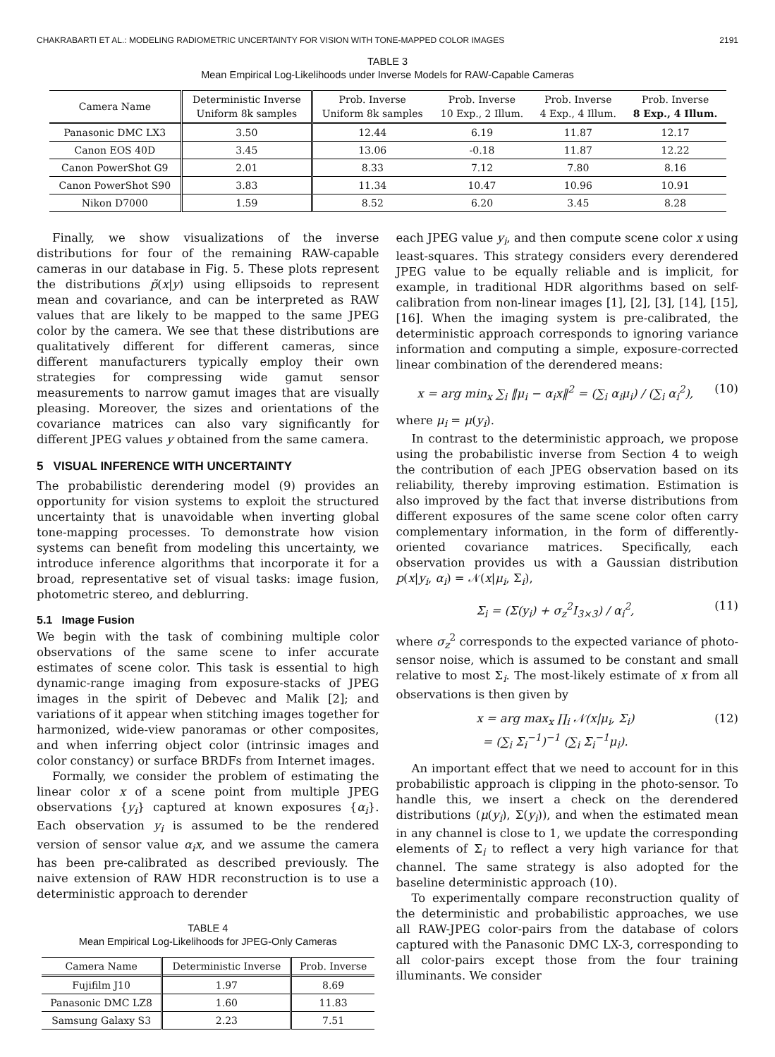CHAKRABARTI ET AL.: MODELING RADIOMETRIC UNCERTAINTY FOR VISION WITH TONE-MAPPED COLOR IMAGES 2191
TABLE 3
Mean Empirical Log-Likelihoods under Inverse Models for RAW-Capable Cameras
| Camera Name | Deterministic Inverse Uniform 8k samples | Prob. Inverse Uniform 8k samples | Prob. Inverse 10 Exp., 2 Illum. | Prob. Inverse 4 Exp., 4 Illum. | Prob. Inverse 8 Exp., 4 Illum. |
| --- | --- | --- | --- | --- | --- |
| Panasonic DMC LX3 | 3.50 | 12.44 | 6.19 | 11.87 | 12.17 |
| Canon EOS 40D | 3.45 | 13.06 | -0.18 | 11.87 | 12.22 |
| Canon PowerShot G9 | 2.01 | 8.33 | 7.12 | 7.80 | 8.16 |
| Canon PowerShot S90 | 3.83 | 11.34 | 10.47 | 10.96 | 10.91 |
| Nikon D7000 | 1.59 | 8.52 | 6.20 | 3.45 | 8.28 |
Finally, we show visualizations of the inverse distributions for four of the remaining RAW-capable cameras in our database in Fig. 5. These plots represent the distributions p̃(x|y) using ellipsoids to represent mean and covariance, and can be interpreted as RAW values that are likely to be mapped to the same JPEG color by the camera. We see that these distributions are qualitatively different for different cameras, since different manufacturers typically employ their own strategies for compressing wide gamut sensor measurements to narrow gamut images that are visually pleasing. Moreover, the sizes and orientations of the covariance matrices can also vary significantly for different JPEG values y obtained from the same camera.
5 VISUAL INFERENCE WITH UNCERTAINTY
The probabilistic derendering model (9) provides an opportunity for vision systems to exploit the structured uncertainty that is unavoidable when inverting global tone-mapping processes. To demonstrate how vision systems can benefit from modeling this uncertainty, we introduce inference algorithms that incorporate it for a broad, representative set of visual tasks: image fusion, photometric stereo, and deblurring.
5.1 Image Fusion
We begin with the task of combining multiple color observations of the same scene to infer accurate estimates of scene color. This task is essential to high dynamic-range imaging from exposure-stacks of JPEG images in the spirit of Debevec and Malik [2]; and variations of it appear when stitching images together for harmonized, wide-view panoramas or other composites, and when inferring object color (intrinsic images and color constancy) or surface BRDFs from Internet images.
Formally, we consider the problem of estimating the linear color x of a scene point from multiple JPEG observations {y<sub>i</sub>} captured at known exposures {α<sub>i</sub>}. Each observation y<sub>i</sub> is assumed to be the rendered version of sensor value α<sub>i</sub>x, and we assume the camera has been pre-calibrated as described previously. The naive extension of RAW HDR reconstruction is to use a deterministic approach to derender
TABLE 4
Mean Empirical Log-Likelihoods for JPEG-Only Cameras
| Camera Name | Deterministic Inverse | Prob. Inverse |
| --- | --- | --- |
| Fujifilm J10 | 1.97 | 8.69 |
| Panasonic DMC LZ8 | 1.60 | 11.83 |
| Samsung Galaxy S3 | 2.23 | 7.51 |
each JPEG value y<sub>i</sub>, and then compute scene color x using least-squares. This strategy considers every derendered JPEG value to be equally reliable and is implicit, for example, in traditional HDR algorithms based on self-calibration from non-linear images [1], [2], [3], [14], [15], [16]. When the imaging system is pre-calibrated, the deterministic approach corresponds to ignoring variance information and computing a simple, exposure-corrected linear combination of the derendered means:
x = arg min<sub>x</sub> ∑<sub>i</sub> ‖μ<sub>i</sub> − α<sub>i</sub>x‖<sup>2</sup> = (∑<sub>i</sub> α<sub>i</sub>μ<sub>i</sub>) / (∑<sub>i</sub> α<sub>i</sub><sup>2</sup>), (10)
where μ<sub>i</sub> = μ(y<sub>i</sub>).
In contrast to the deterministic approach, we propose using the probabilistic inverse from Section 4 to weigh the contribution of each JPEG observation based on its reliability, thereby improving estimation. Estimation is also improved by the fact that inverse distributions from different exposures of the same scene color often carry complementary information, in the form of differently-oriented covariance matrices. Specifically, each observation provides us with a Gaussian distribution p(x|y<sub>i</sub>, α<sub>i</sub>) = 𝒩(x|μ<sub>i</sub>, Σ<sub>i</sub>),
Σ<sub>i</sub> = (Σ(y<sub>i</sub>) + σ<sub>z</sub><sup>2</sup>I<sub>3×3</sub>) / α<sub>i</sub><sup>2</sup>, (11)
where σ<sub>z</sub><sup>2</sup> corresponds to the expected variance of photo-sensor noise, which is assumed to be constant and small relative to most Σ<sub>i</sub>. The most-likely estimate of x from all observations is then given by
x = arg max<sub>x</sub> ∏<sub>i</sub> 𝒩(x|μ<sub>i</sub>, Σ<sub>i</sub>)
= (∑<sub>i</sub> Σ<sub>i</sub><sup>−1</sup>)<sup>−1</sup> (∑<sub>i</sub> Σ<sub>i</sub><sup>−1</sup>μ<sub>i</sub>). (12)
An important effect that we need to account for in this probabilistic approach is clipping in the photo-sensor. To handle this, we insert a check on the derendered distributions (μ(y<sub>i</sub>), Σ(y<sub>i</sub>)), and when the estimated mean in any channel is close to 1, we update the corresponding elements of Σ<sub>i</sub> to reflect a very high variance for that channel. The same strategy is also adopted for the baseline deterministic approach (10).
To experimentally compare reconstruction quality of the deterministic and probabilistic approaches, we use all RAW-JPEG color-pairs from the database of colors captured with the Panasonic DMC LX-3, corresponding to all color-pairs except those from the four training illuminants. We consider